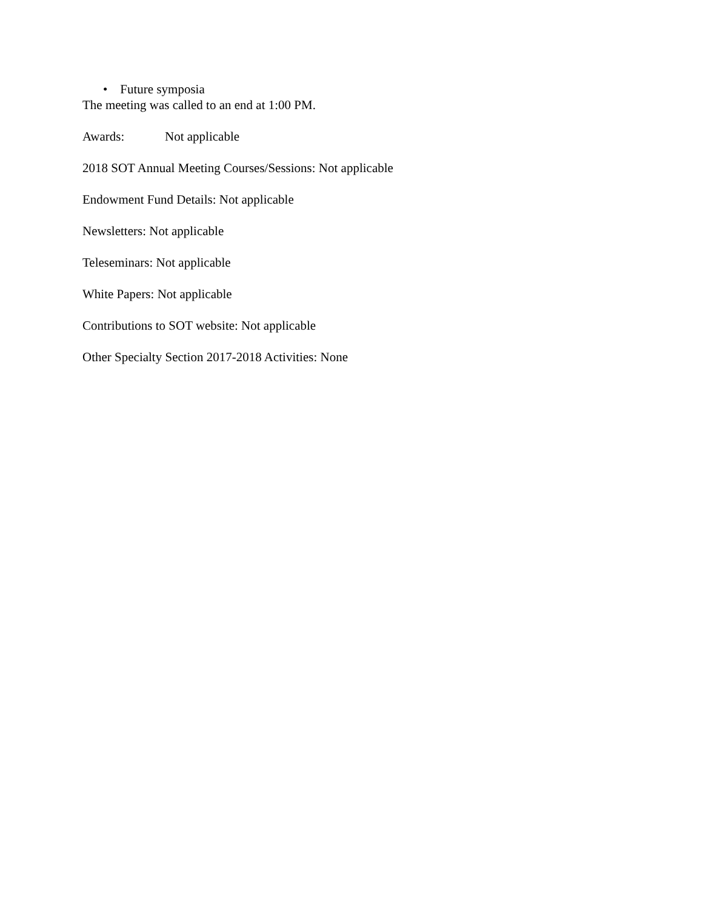• Future symposia
The meeting was called to an end at 1:00 PM.
Awards: Not applicable
2018 SOT Annual Meeting Courses/Sessions: Not applicable
Endowment Fund Details: Not applicable
Newsletters: Not applicable
Teleseminars: Not applicable
White Papers: Not applicable
Contributions to SOT website: Not applicable
Other Specialty Section 2017-2018 Activities: None